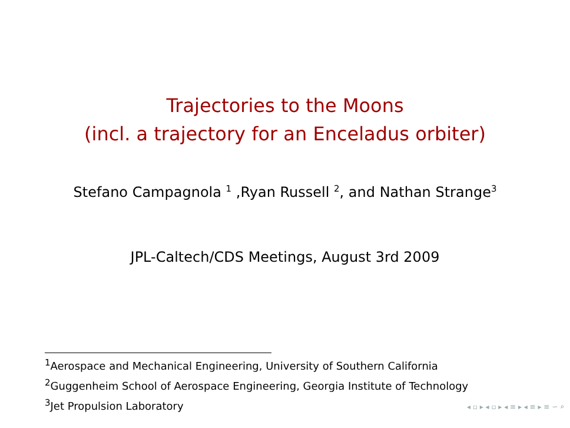Trajectories to the Moons
(incl. a trajectory for an Enceladus orbiter)
Stefano Campagnola <sup>1</sup> ,Ryan Russell <sup>2</sup>, and Nathan Strange<sup>3</sup>
JPL-Caltech/CDS Meetings, August 3rd 2009
<sup>1</sup> Aerospace and Mechanical Engineering, University of Southern California
<sup>2</sup> Guggenheim School of Aerospace Engineering, Georgia Institute of Technology
<sup>3</sup> Jet Propulsion Laboratory
◂ ▫ ▸ ◂ ▫ ▸ ◂ ≡ ▸ ◂ ≡ ▸ ≡ ∽ ⌕